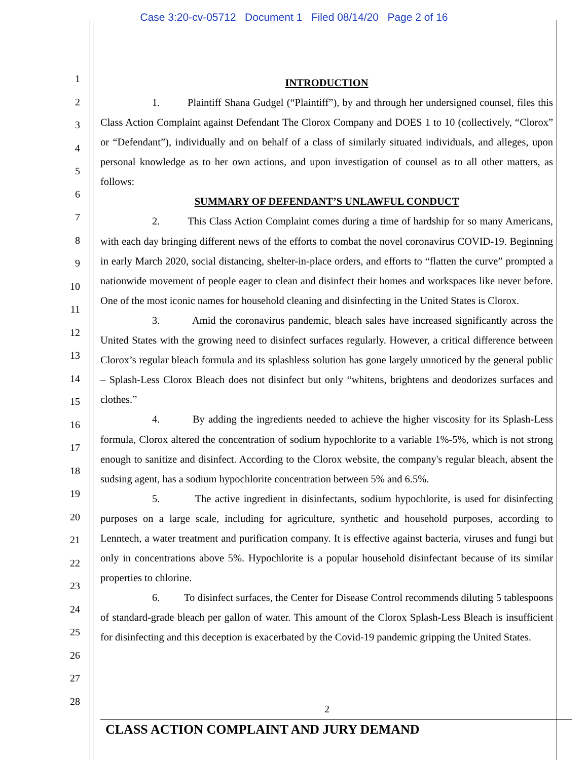Case 3:20-cv-05712 Document 1 Filed 08/14/20 Page 2 of 16
1
2
3
4
5
6
7
8
9
10
11
12
13
14
15
16
17
18
19
20
21
22
23
24
25
26
27
28
INTRODUCTION
1. Plaintiff Shana Gudgel (“Plaintiff”), by and through her undersigned counsel, files this Class Action Complaint against Defendant The Clorox Company and DOES 1 to 10 (collectively, “Clorox” or “Defendant”), individually and on behalf of a class of similarly situated individuals, and alleges, upon personal knowledge as to her own actions, and upon investigation of counsel as to all other matters, as follows:
SUMMARY OF DEFENDANT’S UNLAWFUL CONDUCT
2. This Class Action Complaint comes during a time of hardship for so many Americans, with each day bringing different news of the efforts to combat the novel coronavirus COVID-19. Beginning in early March 2020, social distancing, shelter-in-place orders, and efforts to “flatten the curve” prompted a nationwide movement of people eager to clean and disinfect their homes and workspaces like never before. One of the most iconic names for household cleaning and disinfecting in the United States is Clorox.
3. Amid the coronavirus pandemic, bleach sales have increased significantly across the United States with the growing need to disinfect surfaces regularly. However, a critical difference between Clorox’s regular bleach formula and its splashless solution has gone largely unnoticed by the general public – Splash-Less Clorox Bleach does not disinfect but only “whitens, brightens and deodorizes surfaces and clothes.”
4. By adding the ingredients needed to achieve the higher viscosity for its Splash-Less formula, Clorox altered the concentration of sodium hypochlorite to a variable 1%-5%, which is not strong enough to sanitize and disinfect. According to the Clorox website, the company's regular bleach, absent the sudsing agent, has a sodium hypochlorite concentration between 5% and 6.5%.
5. The active ingredient in disinfectants, sodium hypochlorite, is used for disinfecting purposes on a large scale, including for agriculture, synthetic and household purposes, according to Lenntech, a water treatment and purification company. It is effective against bacteria, viruses and fungi but only in concentrations above 5%. Hypochlorite is a popular household disinfectant because of its similar properties to chlorine.
6. To disinfect surfaces, the Center for Disease Control recommends diluting 5 tablespoons of standard-grade bleach per gallon of water. This amount of the Clorox Splash-Less Bleach is insufficient for disinfecting and this deception is exacerbated by the Covid-19 pandemic gripping the United States.
2
CLASS ACTION COMPLAINT AND JURY DEMAND